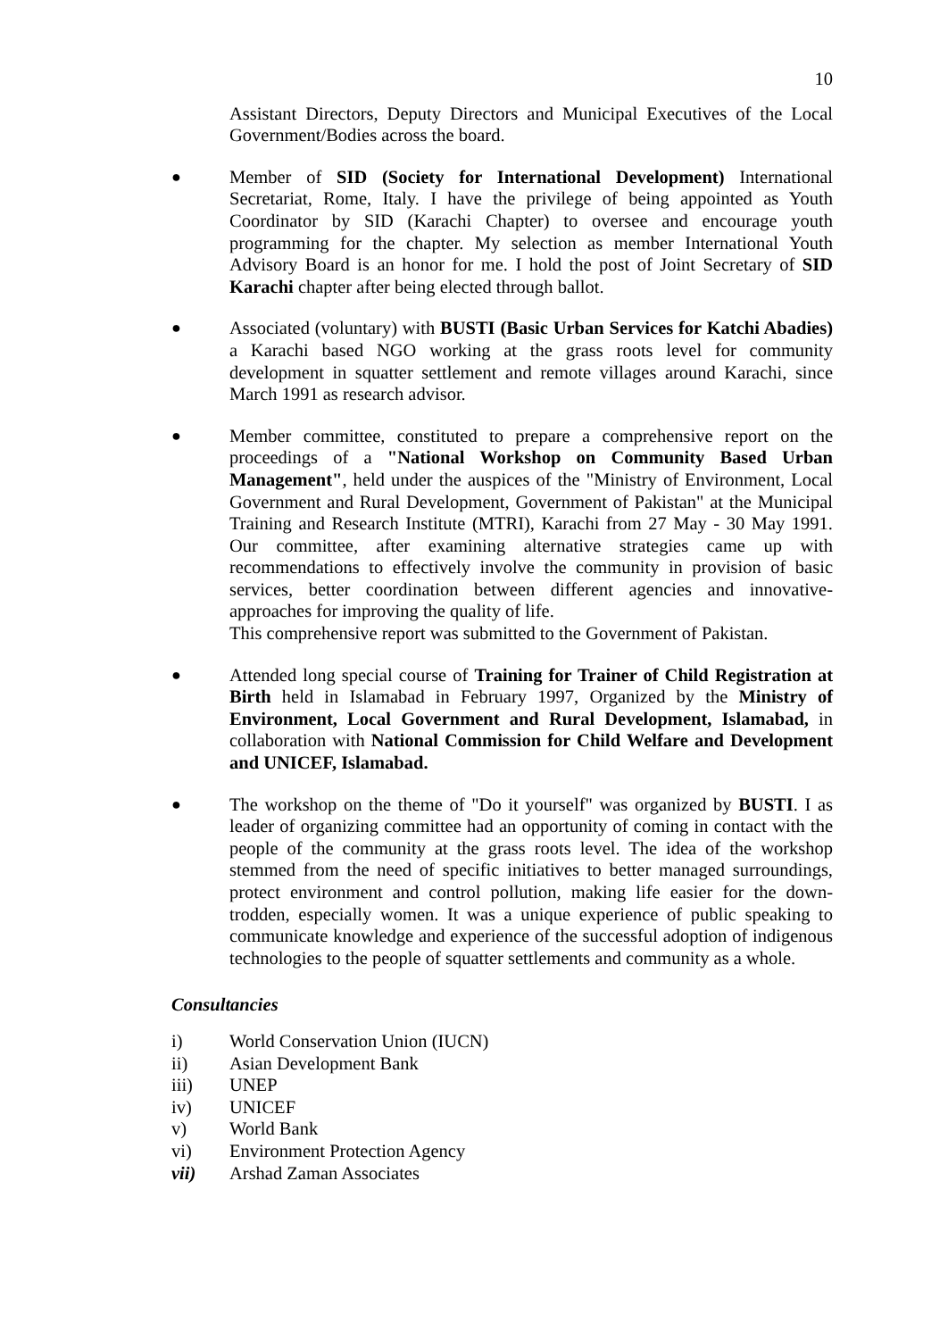10
Assistant Directors, Deputy Directors and Municipal Executives of the Local Government/Bodies across the board.
● Member of SID (Society for International Development) International Secretariat, Rome, Italy. I have the privilege of being appointed as Youth Coordinator by SID (Karachi Chapter) to oversee and encourage youth programming for the chapter. My selection as member International Youth Advisory Board is an honor for me. I hold the post of Joint Secretary of SID Karachi chapter after being elected through ballot.
● Associated (voluntary) with BUSTI (Basic Urban Services for Katchi Abadies) a Karachi based NGO working at the grass roots level for community development in squatter settlement and remote villages around Karachi, since March 1991 as research advisor.
● Member committee, constituted to prepare a comprehensive report on the proceedings of a "National Workshop on Community Based Urban Management", held under the auspices of the "Ministry of Environment, Local Government and Rural Development, Government of Pakistan" at the Municipal Training and Research Institute (MTRI), Karachi from 27 May - 30 May 1991. Our committee, after examining alternative strategies came up with recommendations to effectively involve the community in provision of basic services, better coordination between different agencies and innovative-approaches for improving the quality of life.
This comprehensive report was submitted to the Government of Pakistan.
● Attended long special course of Training for Trainer of Child Registration at Birth held in Islamabad in February 1997, Organized by the Ministry of Environment, Local Government and Rural Development, Islamabad, in collaboration with National Commission for Child Welfare and Development and UNICEF, Islamabad.
● The workshop on the theme of "Do it yourself" was organized by BUSTI. I as leader of organizing committee had an opportunity of coming in contact with the people of the community at the grass roots level. The idea of the workshop stemmed from the need of specific initiatives to better managed surroundings, protect environment and control pollution, making life easier for the down-trodden, especially women. It was a unique experience of public speaking to communicate knowledge and experience of the successful adoption of indigenous technologies to the people of squatter settlements and community as a whole.
Consultancies
i) World Conservation Union (IUCN)
ii) Asian Development Bank
iii) UNEP
iv) UNICEF
v) World Bank
vi) Environment Protection Agency
vii) Arshad Zaman Associates